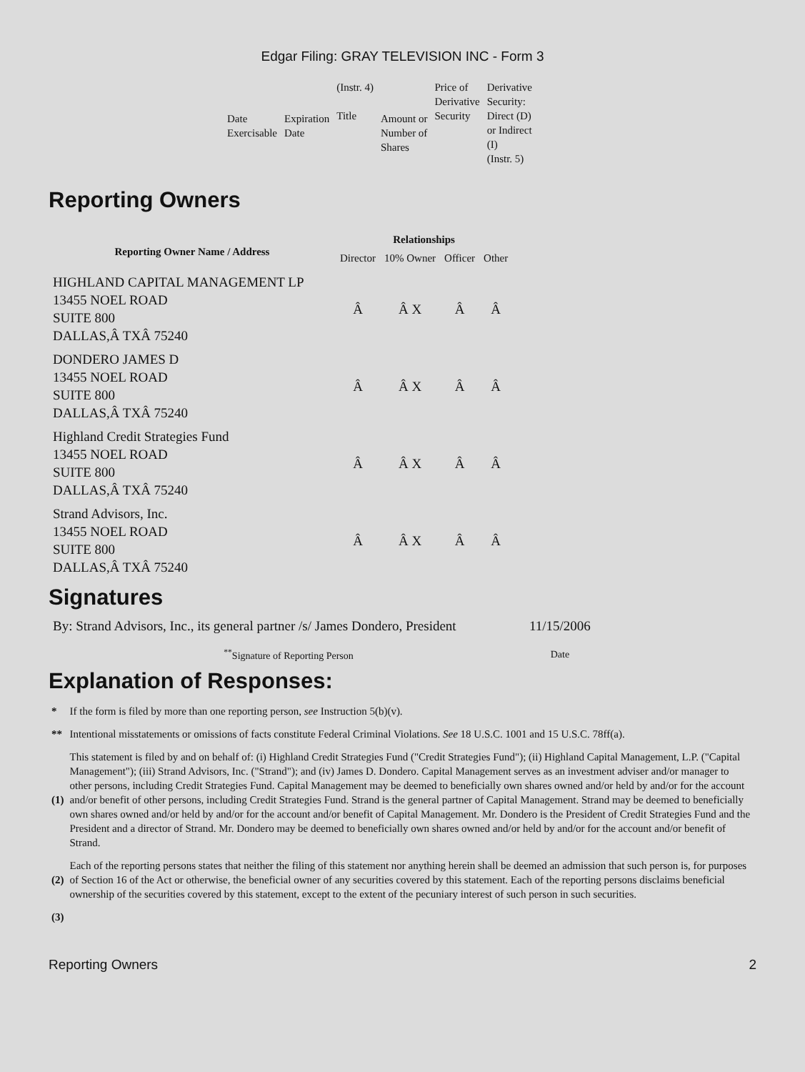Edgar Filing: GRAY TELEVISION INC - Form 3
| Date Exercisable | Expiration Date | (Instr. 4) Title | Amount or Number of Shares | Price of Derivative Security | Derivative Security: Direct (D) or Indirect (I) (Instr. 5) |
Reporting Owners
| Reporting Owner Name / Address | Relationships | | | |
| --- | --- | --- | --- | --- |
| | Director | 10% Owner | Officer | Other |
| HIGHLAND CAPITAL MANAGEMENT LP 13455 NOEL ROAD SUITE 800 DALLAS,Â TXÂ 75240 | Â | Â X | Â | Â |
| DONDERO JAMES D 13455 NOEL ROAD SUITE 800 DALLAS,Â TXÂ 75240 | Â | Â X | Â | Â |
| Highland Credit Strategies Fund 13455 NOEL ROAD SUITE 800 DALLAS,Â TXÂ 75240 | Â | Â X | Â | Â |
| Strand Advisors, Inc. 13455 NOEL ROAD SUITE 800 DALLAS,Â TXÂ 75240 | Â | Â X | Â | Â |
Signatures
| By: Strand Advisors, Inc., its general partner /s/ James Dondero, President | 11/15/2006 |
| <sup>**</sup> Signature of Reporting Person | Date |
Explanation of Responses:
| * | If the form is filed by more than one reporting person, see Instruction 5(b)(v). |
| ** | Intentional misstatements or omissions of facts constitute Federal Criminal Violations. See 18 U.S.C. 1001 and 15 U.S.C. 78ff(a). |
| (1) | This statement is filed by and on behalf of: (i) Highland Credit Strategies Fund ("Credit Strategies Fund"); (ii) Highland Capital Management, L.P. ("Capital Management"); (iii) Strand Advisors, Inc. ("Strand"); and (iv) James D. Dondero. Capital Management serves as an investment adviser and/or manager to other persons, including Credit Strategies Fund. Capital Management may be deemed to beneficially own shares owned and/or held by and/or for the account and/or benefit of other persons, including Credit Strategies Fund. Strand is the general partner of Capital Management. Strand may be deemed to beneficially own shares owned and/or held by and/or for the account and/or benefit of Capital Management. Mr. Dondero is the President of Credit Strategies Fund and the President and a director of Strand. Mr. Dondero may be deemed to beneficially own shares owned and/or held by and/or for the account and/or benefit of Strand. |
| (2) | Each of the reporting persons states that neither the filing of this statement nor anything herein shall be deemed an admission that such person is, for purposes of Section 16 of the Act or otherwise, the beneficial owner of any securities covered by this statement. Each of the reporting persons disclaims beneficial ownership of the securities covered by this statement, except to the extent of the pecuniary interest of such person in such securities. |
| (3) | |
Reporting Owners 2